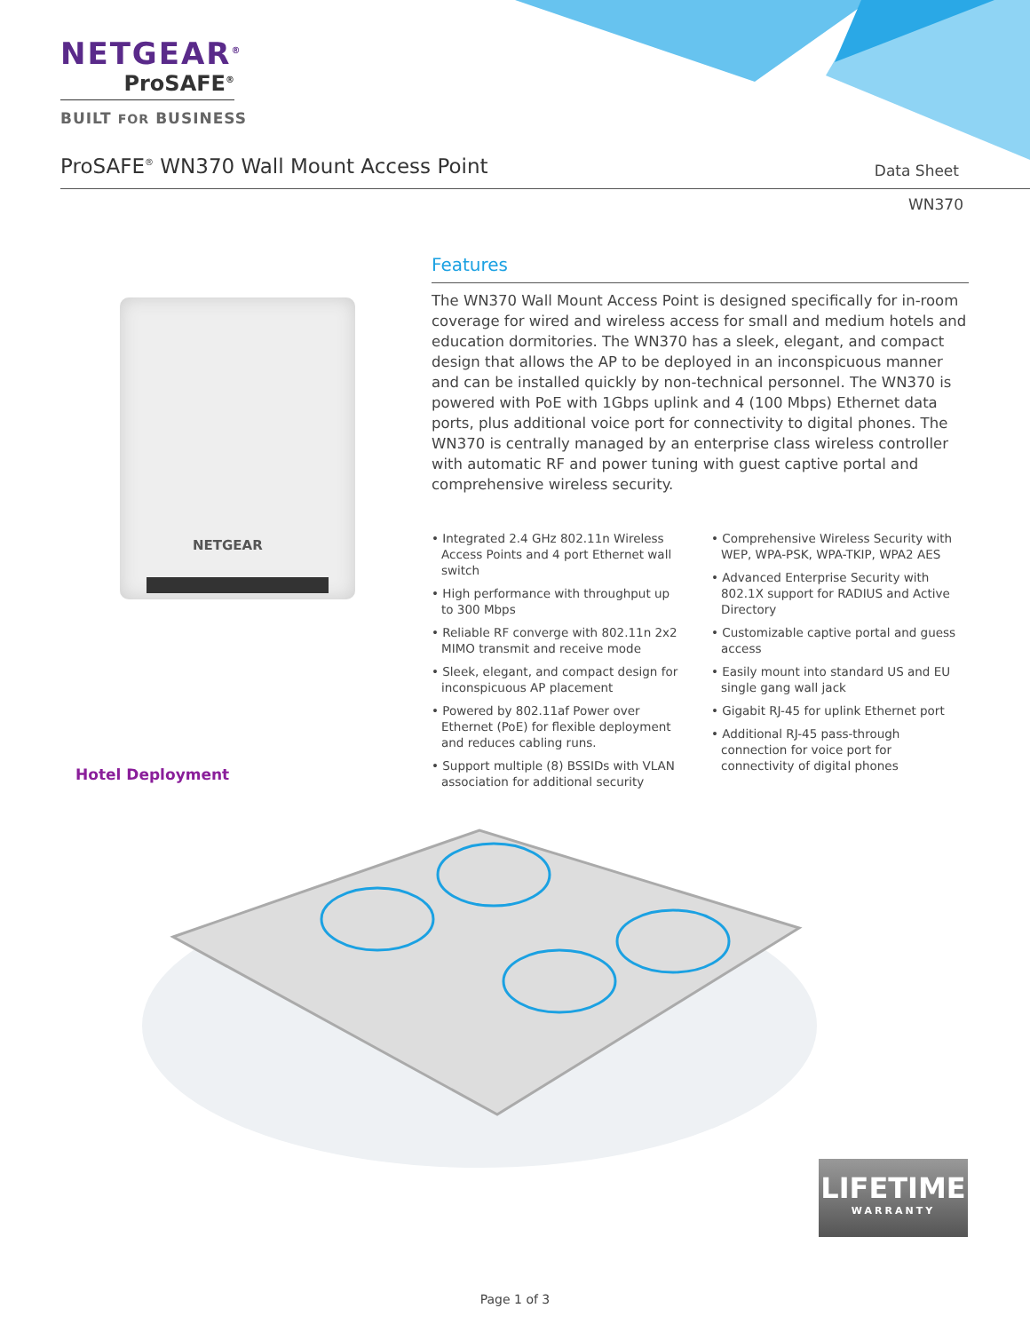NETGEAR<sup>®</sup>
ProSAFE<sup>®</sup>
BUILT FOR BUSINESS
ProSAFE<sup>®</sup> WN370 Wall Mount Access Point
Data Sheet
WN370
NETGEAR
Features
The WN370 Wall Mount Access Point is designed specifically for in-room coverage for wired and wireless access for small and medium hotels and education dormitories. The WN370 has a sleek, elegant, and compact design that allows the AP to be deployed in an inconspicuous manner and can be installed quickly by non-technical personnel. The WN370 is powered with PoE with 1Gbps uplink and 4 (100 Mbps) Ethernet data ports, plus additional voice port for connectivity to digital phones. The WN370 is centrally managed by an enterprise class wireless controller with automatic RF and power tuning with guest captive portal and comprehensive wireless security.
• Integrated 2.4 GHz 802.11n Wireless Access Points and 4 port Ethernet wall switch
• High performance with throughput up to 300 Mbps
• Reliable RF converge with 802.11n 2x2 MIMO transmit and receive mode
• Sleek, elegant, and compact design for inconspicuous AP placement
• Powered by 802.11af Power over Ethernet (PoE) for flexible deployment and reduces cabling runs.
• Support multiple (8) BSSIDs with VLAN association for additional security
• Comprehensive Wireless Security with WEP, WPA-PSK, WPA-TKIP, WPA2 AES
• Advanced Enterprise Security with 802.1X support for RADIUS and Active Directory
• Customizable captive portal and guess access
• Easily mount into standard US and EU single gang wall jack
• Gigabit RJ-45 for uplink Ethernet port
• Additional RJ-45 pass-through connection for voice port for connectivity of digital phones
Hotel Deployment
LIFETIME
WARRANTY
Page 1 of 3